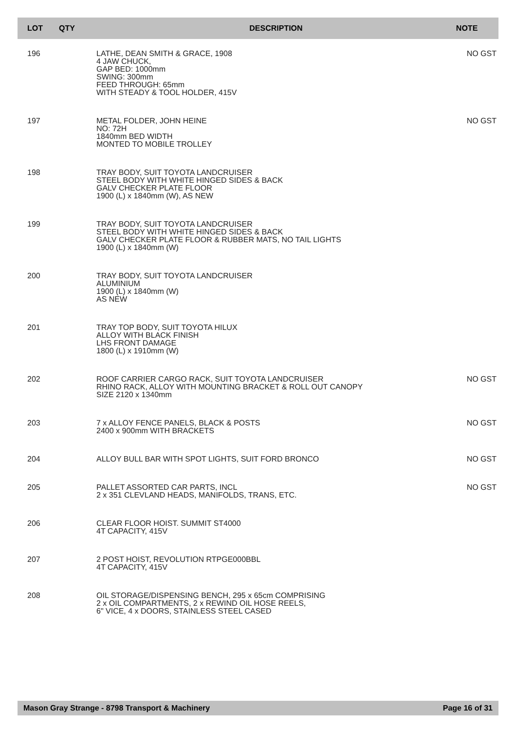| LOT | QTY | DESCRIPTION | NOTE |
| --- | --- | --- | --- |
| 196 | | LATHE, DEAN SMITH & GRACE, 1908 4 JAW CHUCK, GAP BED: 1000mm SWING: 300mm FEED THROUGH: 65mm WITH STEADY & TOOL HOLDER, 415V | NO GST |
| 197 | | METAL FOLDER, JOHN HEINE NO: 72H 1840mm BED WIDTH MONTED TO MOBILE TROLLEY | NO GST |
| 198 | | TRAY BODY, SUIT TOYOTA LANDCRUISER STEEL BODY WITH WHITE HINGED SIDES & BACK GALV CHECKER PLATE FLOOR 1900 (L) x 1840mm (W), AS NEW | |
| 199 | | TRAY BODY, SUIT TOYOTA LANDCRUISER STEEL BODY WITH WHITE HINGED SIDES & BACK GALV CHECKER PLATE FLOOR & RUBBER MATS, NO TAIL LIGHTS 1900 (L) x 1840mm (W) | |
| 200 | | TRAY BODY, SUIT TOYOTA LANDCRUISER ALUMINIUM 1900 (L) x 1840mm (W) AS NEW | |
| 201 | | TRAY TOP BODY, SUIT TOYOTA HILUX ALLOY WITH BLACK FINISH LHS FRONT DAMAGE 1800 (L) x 1910mm (W) | |
| 202 | | ROOF CARRIER CARGO RACK, SUIT TOYOTA LANDCRUISER RHINO RACK, ALLOY WITH MOUNTING BRACKET & ROLL OUT CANOPY SIZE 2120 x 1340mm | NO GST |
| 203 | | 7 x ALLOY FENCE PANELS, BLACK & POSTS 2400 x 900mm WITH BRACKETS | NO GST |
| 204 | | ALLOY BULL BAR WITH SPOT LIGHTS, SUIT FORD BRONCO | NO GST |
| 205 | | PALLET ASSORTED CAR PARTS, INCL 2 x 351 CLEVLAND HEADS, MANIFOLDS, TRANS, ETC. | NO GST |
| 206 | | CLEAR FLOOR HOIST. SUMMIT ST4000 4T CAPACITY, 415V | |
| 207 | | 2 POST HOIST, REVOLUTION RTPGE000BBL 4T CAPACITY, 415V | |
| 208 | | OIL STORAGE/DISPENSING BENCH, 295 x 65cm COMPRISING 2 x OIL COMPARTMENTS, 2 x REWIND OIL HOSE REELS, 6" VICE, 4 x DOORS, STAINLESS STEEL CASED | |
Mason Gray Strange - 8798 Transport & Machinery Page 16 of 31